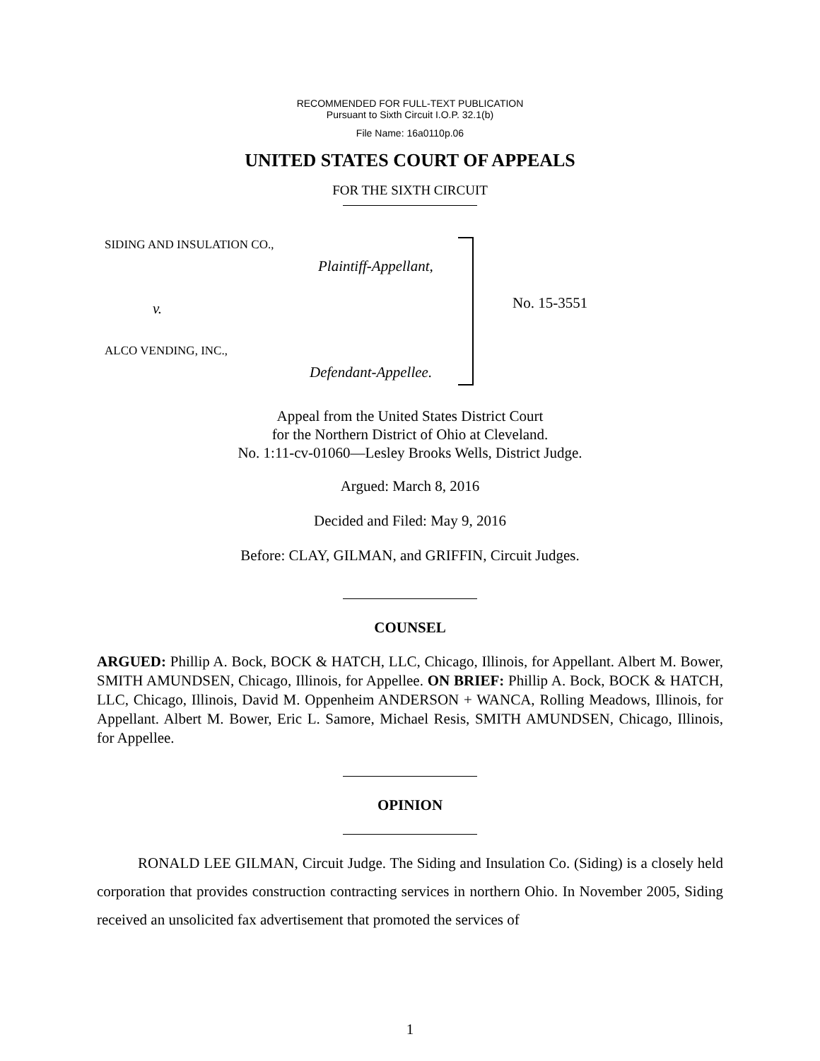RECOMMENDED FOR FULL-TEXT PUBLICATION
Pursuant to Sixth Circuit I.O.P. 32.1(b)
File Name: 16a0110p.06
UNITED STATES COURT OF APPEALS
FOR THE SIXTH CIRCUIT
SIDING AND INSULATION CO.,
Plaintiff-Appellant,
v.
ALCO VENDING, INC.,
Defendant-Appellee.
No. 15-3551
Appeal from the United States District Court
for the Northern District of Ohio at Cleveland.
No. 1:11-cv-01060—Lesley Brooks Wells, District Judge.
Argued: March 8, 2016
Decided and Filed: May 9, 2016
Before: CLAY, GILMAN, and GRIFFIN, Circuit Judges.
COUNSEL
ARGUED: Phillip A. Bock, BOCK & HATCH, LLC, Chicago, Illinois, for Appellant. Albert M. Bower, SMITH AMUNDSEN, Chicago, Illinois, for Appellee. ON BRIEF: Phillip A. Bock, BOCK & HATCH, LLC, Chicago, Illinois, David M. Oppenheim ANDERSON + WANCA, Rolling Meadows, Illinois, for Appellant. Albert M. Bower, Eric L. Samore, Michael Resis, SMITH AMUNDSEN, Chicago, Illinois, for Appellee.
OPINION
RONALD LEE GILMAN, Circuit Judge. The Siding and Insulation Co. (Siding) is a closely held corporation that provides construction contracting services in northern Ohio. In November 2005, Siding received an unsolicited fax advertisement that promoted the services of
1